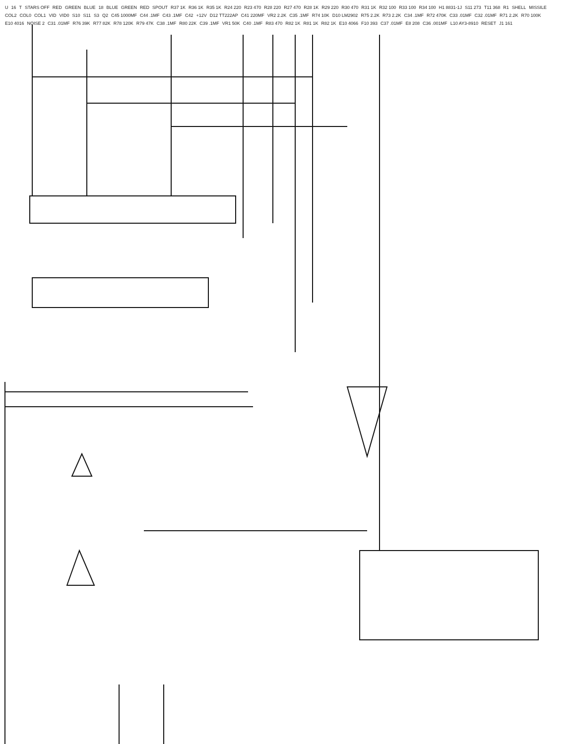U 16 T STARS OFF RED GREEN BLUE 18 BLUE GREEN RED SPOUT R37 1K R36 1K R35 1K R24 220 R23 470 R28 220 R27 470 R28 1K R29 220 R30 470 R31 1K R32 100 R33 100 R34 100 H1 8831-1J S11 273 T11 368 R1 SHELL MISSILE COL2 COL0 COL1 VID VID0 S10 S11 S3 Q2 C45 1000MF C44 .1MF C43 .1MF C42 +12V D12 TT222AP C41 220MF VR2 2.2K C35 .1MF R74 10K D10 LM2902 R75 2.2K R73 2.2K C34 .1MF R72 470K C33 .01MF C32 .01MF R71 2.2K R70 100K E10 4016 NOISE 2 C31 .01MF R76 39K R77 82K R78 120K R79 47K C38 .1MF R80 22K C39 .1MF VR1 50K C40 .1MF R83 470 R82 1K R81 1K R82 1K E10 4066 F10 393 C37 .01MF E8 208 C36 .001MF L10 AY3-8910 RESET J1 161